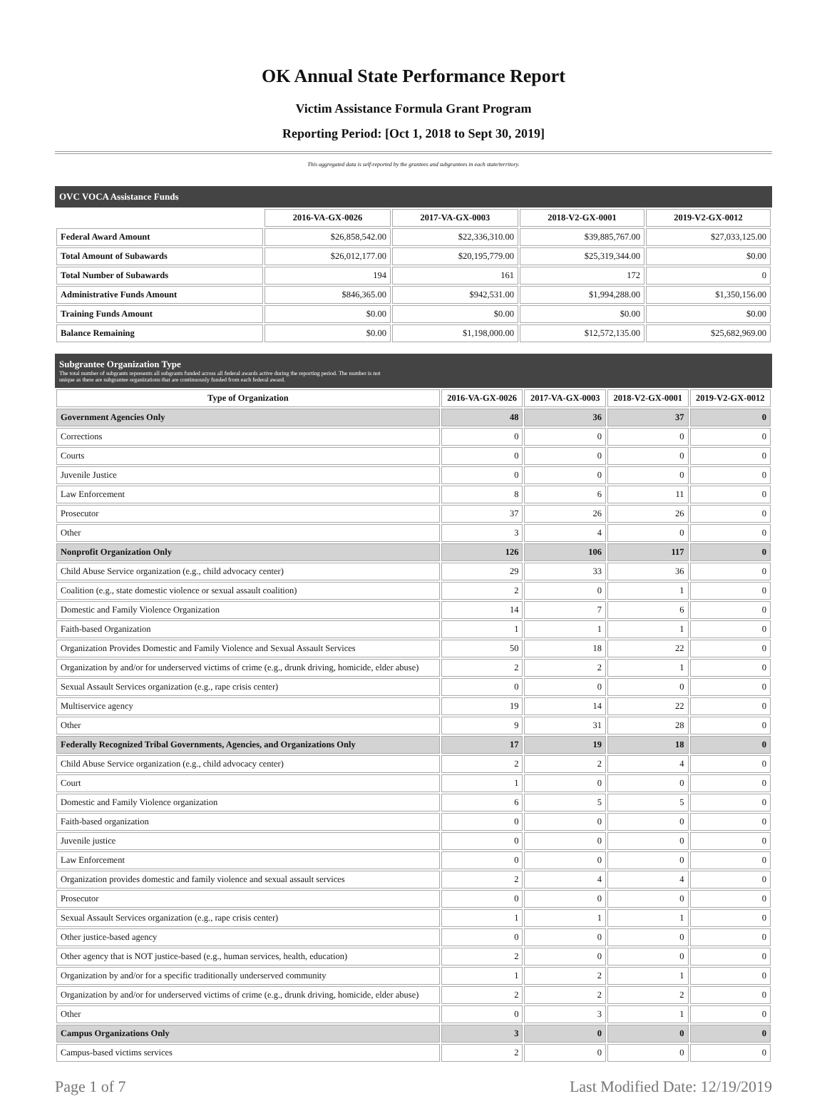OK Annual State Performance Report
Victim Assistance Formula Grant Program
Reporting Period: [Oct 1, 2018 to Sept 30, 2019]
This aggregated data is self-reported by the grantees and subgrantees in each state/territory.
OVC VOCA Assistance Funds
| | 2016-VA-GX-0026 | 2017-VA-GX-0003 | 2018-V2-GX-0001 | 2019-V2-GX-0012 |
| Federal Award Amount | $26,858,542.00 | $22,336,310.00 | $39,885,767.00 | $27,033,125.00 |
| Total Amount of Subawards | $26,012,177.00 | $20,195,779.00 | $25,319,344.00 | $0.00 |
| Total Number of Subawards | 194 | 161 | 172 | 0 |
| Administrative Funds Amount | $846,365.00 | $942,531.00 | $1,994,288.00 | $1,350,156.00 |
| Training Funds Amount | $0.00 | $0.00 | $0.00 | $0.00 |
| Balance Remaining | $0.00 | $1,198,000.00 | $12,572,135.00 | $25,682,969.00 |
Subgrantee Organization Type
The total number of subgrants represents all subgrants funded across all federal awards active during the reporting period. The number is not
unique as there are subgrantee organizations that are continuously funded from each federal award.
| Type of Organization | 2016-VA-GX-0026 | 2017-VA-GX-0003 | 2018-V2-GX-0001 | 2019-V2-GX-0012 |
| --- | --- | --- | --- | --- |
| Government Agencies Only | 48 | 36 | 37 | 0 |
| Corrections | 0 | 0 | 0 | 0 |
| Courts | 0 | 0 | 0 | 0 |
| Juvenile Justice | 0 | 0 | 0 | 0 |
| Law Enforcement | 8 | 6 | 11 | 0 |
| Prosecutor | 37 | 26 | 26 | 0 |
| Other | 3 | 4 | 0 | 0 |
| Nonprofit Organization Only | 126 | 106 | 117 | 0 |
| Child Abuse Service organization (e.g., child advocacy center) | 29 | 33 | 36 | 0 |
| Coalition (e.g., state domestic violence or sexual assault coalition) | 2 | 0 | 1 | 0 |
| Domestic and Family Violence Organization | 14 | 7 | 6 | 0 |
| Faith-based Organization | 1 | 1 | 1 | 0 |
| Organization Provides Domestic and Family Violence and Sexual Assault Services | 50 | 18 | 22 | 0 |
| Organization by and/or for underserved victims of crime (e.g., drunk driving, homicide, elder abuse) | 2 | 2 | 1 | 0 |
| Sexual Assault Services organization (e.g., rape crisis center) | 0 | 0 | 0 | 0 |
| Multiservice agency | 19 | 14 | 22 | 0 |
| Other | 9 | 31 | 28 | 0 |
| Federally Recognized Tribal Governments, Agencies, and Organizations Only | 17 | 19 | 18 | 0 |
| Child Abuse Service organization (e.g., child advocacy center) | 2 | 2 | 4 | 0 |
| Court | 1 | 0 | 0 | 0 |
| Domestic and Family Violence organization | 6 | 5 | 5 | 0 |
| Faith-based organization | 0 | 0 | 0 | 0 |
| Juvenile justice | 0 | 0 | 0 | 0 |
| Law Enforcement | 0 | 0 | 0 | 0 |
| Organization provides domestic and family violence and sexual assault services | 2 | 4 | 4 | 0 |
| Prosecutor | 0 | 0 | 0 | 0 |
| Sexual Assault Services organization (e.g., rape crisis center) | 1 | 1 | 1 | 0 |
| Other justice-based agency | 0 | 0 | 0 | 0 |
| Other agency that is NOT justice-based (e.g., human services, health, education) | 2 | 0 | 0 | 0 |
| Organization by and/or for a specific traditionally underserved community | 1 | 2 | 1 | 0 |
| Organization by and/or for underserved victims of crime (e.g., drunk driving, homicide, elder abuse) | 2 | 2 | 2 | 0 |
| Other | 0 | 3 | 1 | 0 |
| Campus Organizations Only | 3 | 0 | 0 | 0 |
| Campus-based victims services | 2 | 0 | 0 | 0 |
Page 1 of 7 Last Modified Date: 12/19/2019